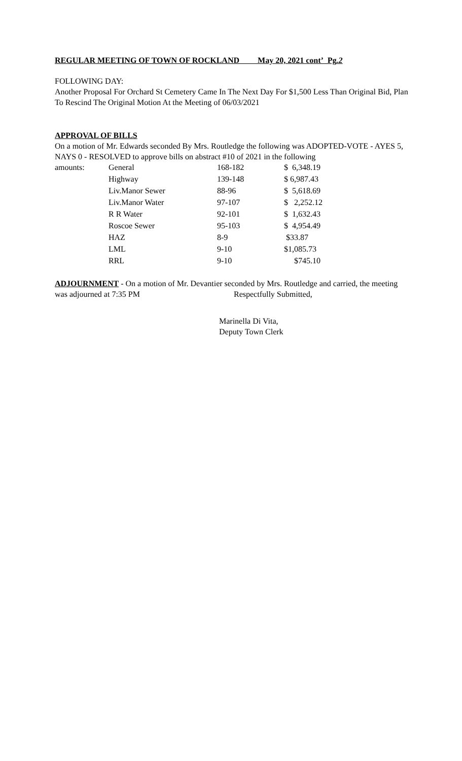REGULAR MEETING OF TOWN OF ROCKLAND May 20, 2021 cont’ Pg.2
FOLLOWING DAY:
Another Proposal For Orchard St Cemetery Came In The Next Day For $1,500 Less Than Original Bid, Plan To Rescind The Original Motion At the Meeting of 06/03/2021
APPROVAL OF BILLS
On a motion of Mr. Edwards seconded By Mrs. Routledge the following was ADOPTED-VOTE - AYES 5, NAYS 0 - RESOLVED to approve bills on abstract #10 of 2021 in the following
| amounts: | General | 168-182 | $ 6,348.19 |
| | Highway | 139-148 | $ 6,987.43 |
| | Liv.Manor Sewer | 88-96 | $ 5,618.69 |
| | Liv.Manor Water | 97-107 | $ 2,252.12 |
| | R R Water | 92-101 | $ 1,632.43 |
| | Roscoe Sewer | 95-103 | $ 4,954.49 |
| | HAZ | 8-9 | $33.87 |
| | LML | 9-10 | $1,085.73 |
| | RRL | 9-10 | $745.10 |
ADJOURNMENT - On a motion of Mr. Devantier seconded by Mrs. Routledge and carried, the meeting was adjourned at 7:35 PM Respectfully Submitted,
Marinella Di Vita,
Deputy Town Clerk